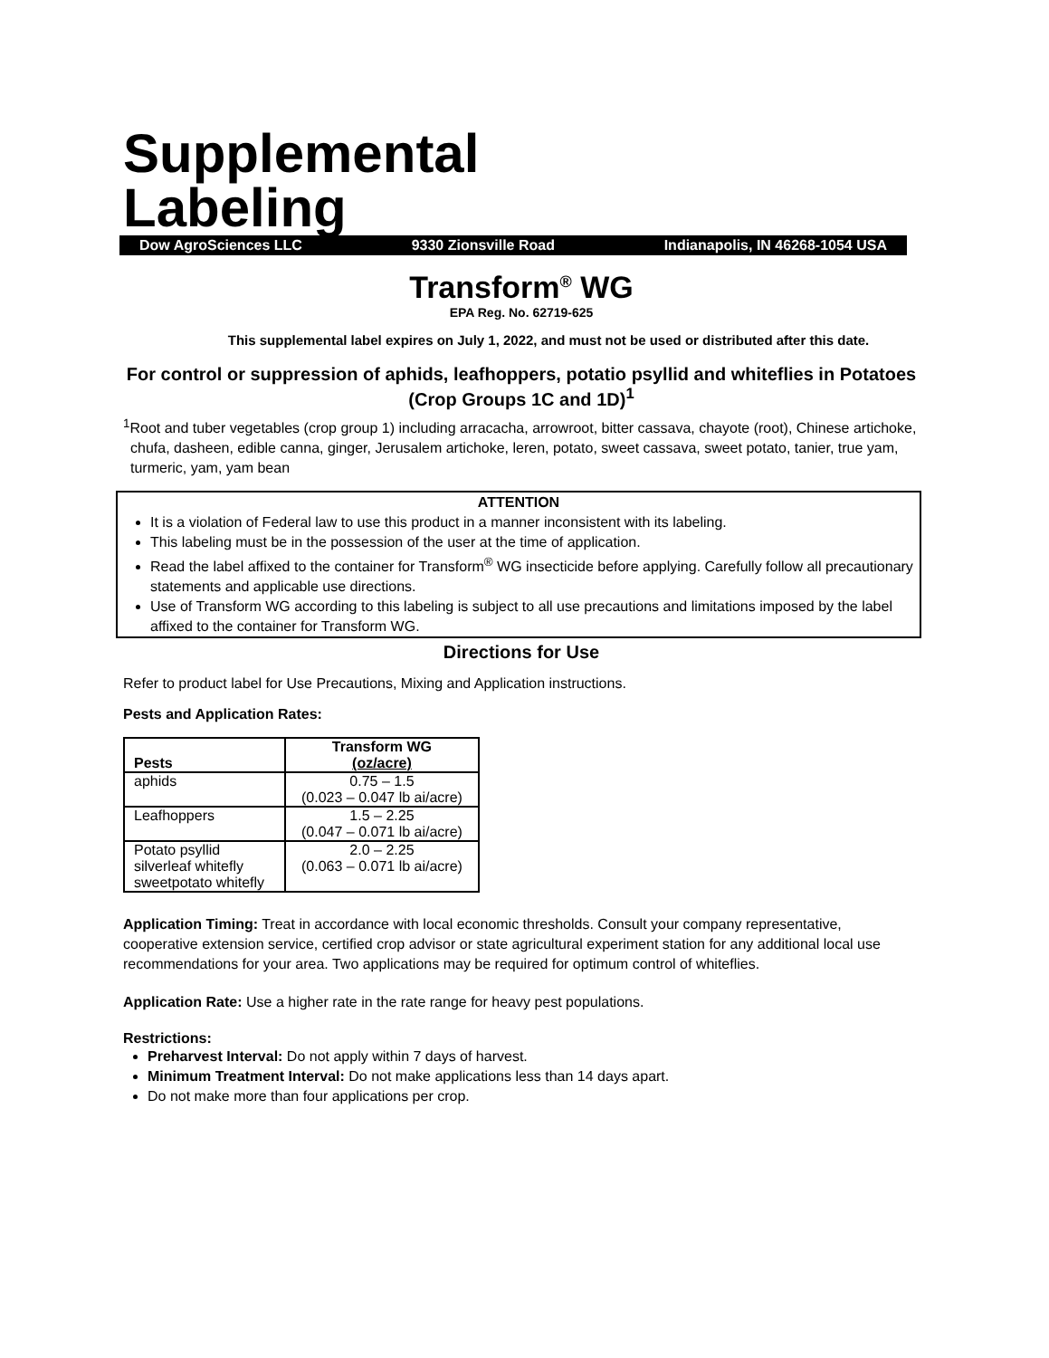Supplemental
Labeling
Dow AgroSciences LLC 9330 Zionsville Road Indianapolis, IN 46268-1054 USA
Transform<sup>®</sup> WG
EPA Reg. No. 62719-625
This supplemental label expires on July 1, 2022, and must not be used or distributed after this date.
For control or suppression of aphids, leafhoppers, potatio psyllid and whiteflies in Potatoes (Crop Groups 1C and 1D)<sup>1</sup>
<sup>1</sup> Root and tuber vegetables (crop group 1) including arracacha, arrowroot, bitter cassava, chayote (root), Chinese artichoke, chufa, dasheen, edible canna, ginger, Jerusalem artichoke, leren, potato, sweet cassava, sweet potato, tanier, true yam, turmeric, yam, yam bean
ATTENTION
It is a violation of Federal law to use this product in a manner inconsistent with its labeling.
This labeling must be in the possession of the user at the time of application.
Read the label affixed to the container for Transform<sup>®</sup> WG insecticide before applying. Carefully follow all precautionary statements and applicable use directions.
Use of Transform WG according to this labeling is subject to all use precautions and limitations imposed by the label affixed to the container for Transform WG.
Directions for Use
Refer to product label for Use Precautions, Mixing and Application instructions.
Pests and Application Rates:
| Pests | Transform WG (oz/acre) |
| --- | --- |
| aphids | 0.75 – 1.5 (0.023 – 0.047 lb ai/acre) |
| Leafhoppers | 1.5 – 2.25 (0.047 – 0.071 lb ai/acre) |
| Potato psyllid silverleaf whitefly sweetpotato whitefly | 2.0 – 2.25 (0.063 – 0.071 lb ai/acre) |
Application Timing: Treat in accordance with local economic thresholds. Consult your company representative, cooperative extension service, certified crop advisor or state agricultural experiment station for any additional local use recommendations for your area. Two applications may be required for optimum control of whiteflies.
Application Rate: Use a higher rate in the rate range for heavy pest populations.
Restrictions:
Preharvest Interval: Do not apply within 7 days of harvest.
Minimum Treatment Interval: Do not make applications less than 14 days apart.
Do not make more than four applications per crop.